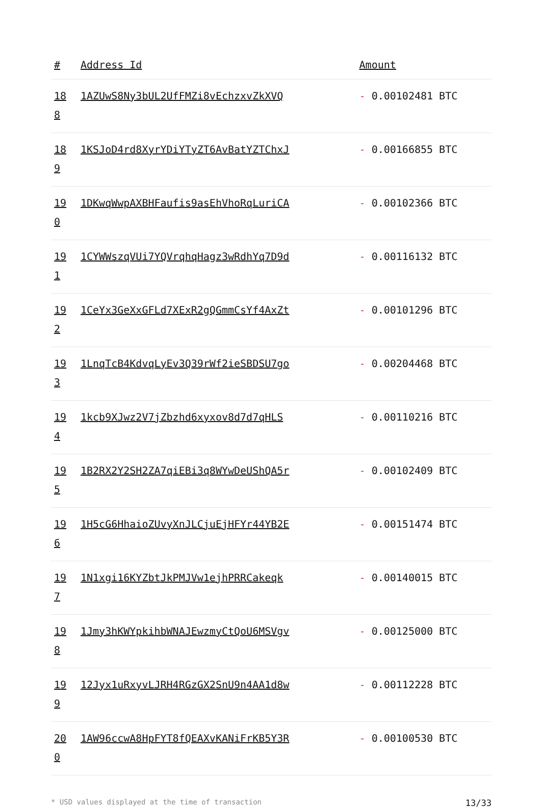| # | Address Id | Amount |
| --- | --- | --- |
| 18 8 | 1AZUwS8Ny3bUL2UfFMZi8vEchzxvZkXVQ | - 0.00102481 BTC |
| 18 9 | 1KSJoD4rd8XyrYDiYTyZT6AvBatYZTChxJ | - 0.00166855 BTC |
| 19 0 | 1DKwqWwpAXBHFaufis9asEhVhoRqLuriCA | - 0.00102366 BTC |
| 19 1 | 1CYWWszqVUi7YQVrqhqHagz3wRdhYq7D9d | - 0.00116132 BTC |
| 19 2 | 1CeYx3GeXxGFLd7XExR2gQGmmCsYf4AxZt | - 0.00101296 BTC |
| 19 3 | 1LnqTcB4KdvqLyEv3Q39rWf2ieSBDSU7go | - 0.00204468 BTC |
| 19 4 | 1kcb9XJwz2V7jZbzhd6xyxov8d7d7qHLS | - 0.00110216 BTC |
| 19 5 | 1B2RX2Y2SH2ZA7qiEBi3q8WYwDeUShQA5r | - 0.00102409 BTC |
| 19 6 | 1H5cG6HhaioZUvyXnJLCjuEjHFYr44YB2E | - 0.00151474 BTC |
| 19 7 | 1N1xgi16KYZbtJkPMJVw1ejhPRRCakeqk | - 0.00140015 BTC |
| 19 8 | 1Jmy3hKWYpkihbWNAJEwzmyCtQoU6MSVgv | - 0.00125000 BTC |
| 19 9 | 12Jyx1uRxyvLJRH4RGzGX2SnU9n4AA1d8w | - 0.00112228 BTC |
| 20 0 | 1AW96ccwA8HpFYT8fQEAXvKANiFrKB5Y3R | - 0.00100530 BTC |
* USD values displayed at the time of transaction 13/33